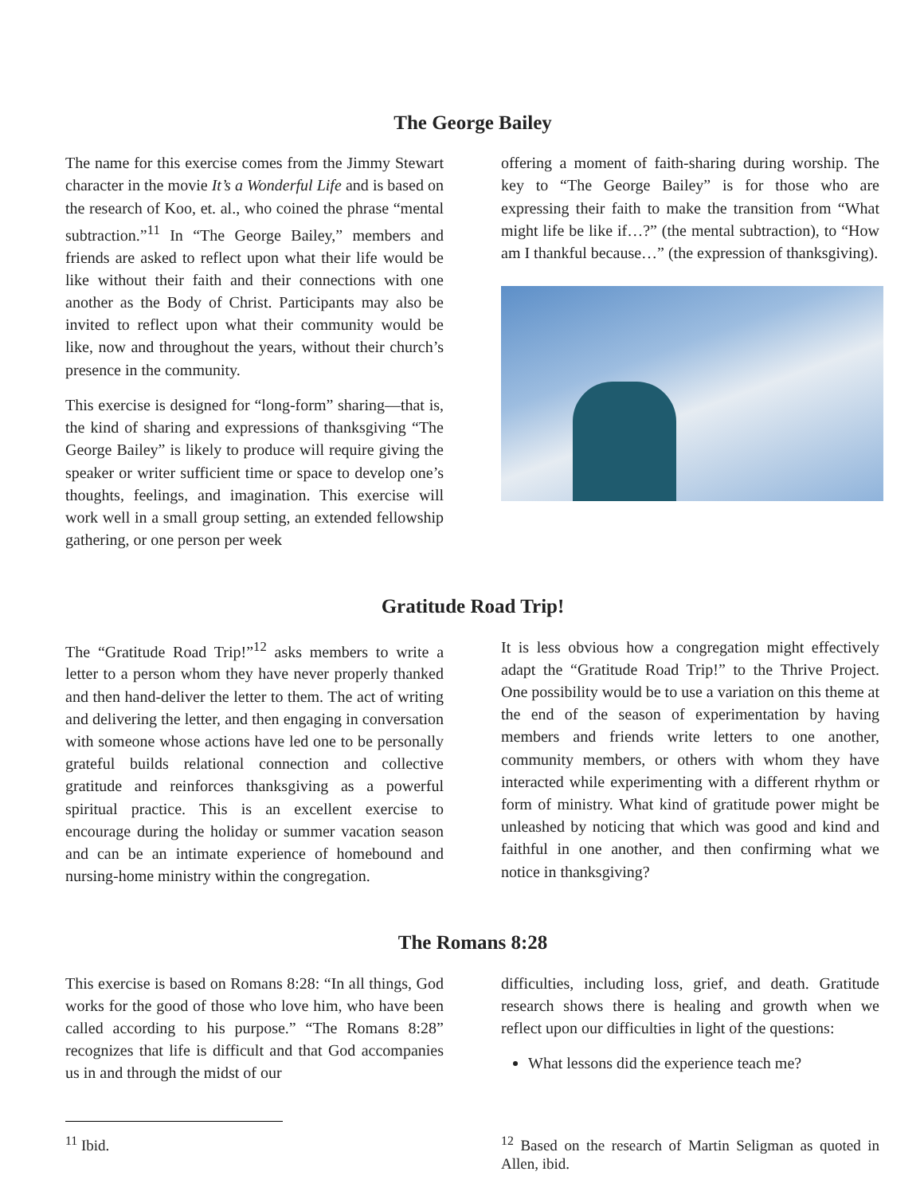The George Bailey
The name for this exercise comes from the Jimmy Stewart character in the movie It’s a Wonderful Life and is based on the research of Koo, et. al., who coined the phrase “mental subtraction.”<sup>11</sup> In “The George Bailey,” members and friends are asked to reflect upon what their life would be like without their faith and their connections with one another as the Body of Christ. Participants may also be invited to reflect upon what their community would be like, now and throughout the years, without their church’s presence in the community.
This exercise is designed for “long-form” sharing—that is, the kind of sharing and expressions of thanksgiving “The George Bailey” is likely to produce will require giving the speaker or writer sufficient time or space to develop one’s thoughts, feelings, and imagination. This exercise will work well in a small group setting, an extended fellowship gathering, or one person per week
offering a moment of faith-sharing during worship. The key to “The George Bailey” is for those who are expressing their faith to make the transition from “What might life be like if…?” (the mental subtraction), to “How am I thankful because…” (the expression of thanksgiving).
Gratitude Road Trip!
The “Gratitude Road Trip!”<sup>12</sup> asks members to write a letter to a person whom they have never properly thanked and then hand-deliver the letter to them. The act of writing and delivering the letter, and then engaging in conversation with someone whose actions have led one to be personally grateful builds relational connection and collective gratitude and reinforces thanksgiving as a powerful spiritual practice. This is an excellent exercise to encourage during the holiday or summer vacation season and can be an intimate experience of homebound and nursing-home ministry within the congregation.
It is less obvious how a congregation might effectively adapt the “Gratitude Road Trip!” to the Thrive Project. One possibility would be to use a variation on this theme at the end of the season of experimentation by having members and friends write letters to one another, community members, or others with whom they have interacted while experimenting with a different rhythm or form of ministry. What kind of gratitude power might be unleashed by noticing that which was good and kind and faithful in one another, and then confirming what we notice in thanksgiving?
The Romans 8:28
This exercise is based on Romans 8:28: “In all things, God works for the good of those who love him, who have been called according to his purpose.” “The Romans 8:28” recognizes that life is difficult and that God accompanies us in and through the midst of our
difficulties, including loss, grief, and death. Gratitude research shows there is healing and growth when we reflect upon our difficulties in light of the questions:
What lessons did the experience teach me?
<sup>11</sup> Ibid. <sup>12</sup> Based on the research of Martin Seligman as quoted in Allen, ibid.